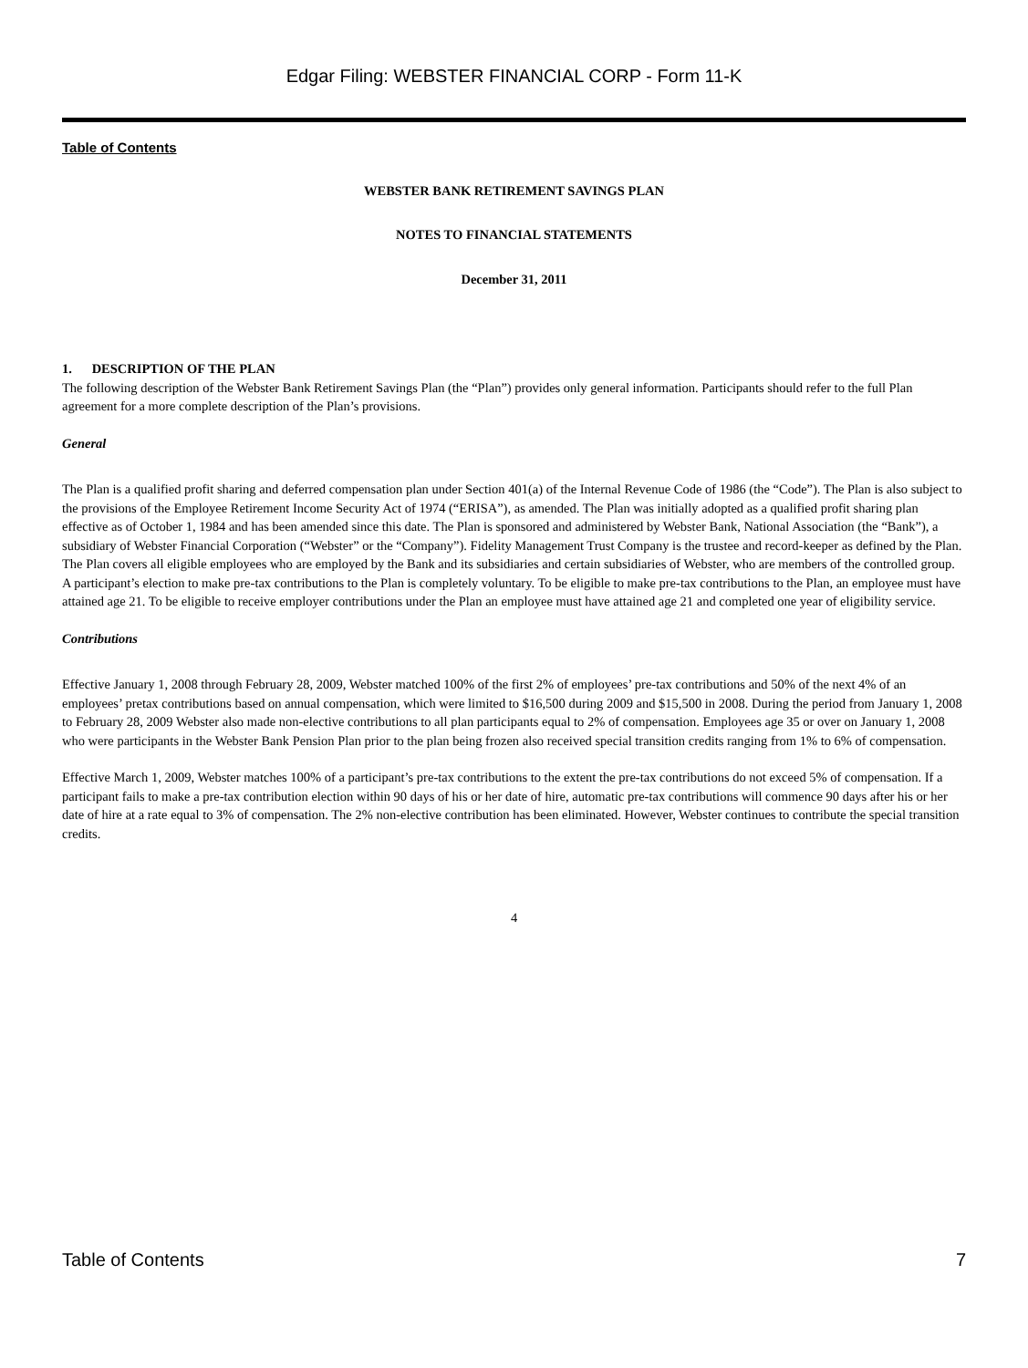Edgar Filing: WEBSTER FINANCIAL CORP - Form 11-K
Table of Contents
WEBSTER BANK RETIREMENT SAVINGS PLAN
NOTES TO FINANCIAL STATEMENTS
December 31, 2011
1. DESCRIPTION OF THE PLAN
The following description of the Webster Bank Retirement Savings Plan (the “Plan”) provides only general information. Participants should refer to the full Plan agreement for a more complete description of the Plan’s provisions.
General
The Plan is a qualified profit sharing and deferred compensation plan under Section 401(a) of the Internal Revenue Code of 1986 (the “Code”). The Plan is also subject to the provisions of the Employee Retirement Income Security Act of 1974 (“ERISA”), as amended. The Plan was initially adopted as a qualified profit sharing plan effective as of October 1, 1984 and has been amended since this date. The Plan is sponsored and administered by Webster Bank, National Association (the “Bank”), a subsidiary of Webster Financial Corporation (“Webster” or the “Company”). Fidelity Management Trust Company is the trustee and record-keeper as defined by the Plan. The Plan covers all eligible employees who are employed by the Bank and its subsidiaries and certain subsidiaries of Webster, who are members of the controlled group. A participant’s election to make pre-tax contributions to the Plan is completely voluntary. To be eligible to make pre-tax contributions to the Plan, an employee must have attained age 21. To be eligible to receive employer contributions under the Plan an employee must have attained age 21 and completed one year of eligibility service.
Contributions
Effective January 1, 2008 through February 28, 2009, Webster matched 100% of the first 2% of employees’ pre-tax contributions and 50% of the next 4% of an employees’ pretax contributions based on annual compensation, which were limited to $16,500 during 2009 and $15,500 in 2008. During the period from January 1, 2008 to February 28, 2009 Webster also made non-elective contributions to all plan participants equal to 2% of compensation. Employees age 35 or over on January 1, 2008 who were participants in the Webster Bank Pension Plan prior to the plan being frozen also received special transition credits ranging from 1% to 6% of compensation.
Effective March 1, 2009, Webster matches 100% of a participant’s pre-tax contributions to the extent the pre-tax contributions do not exceed 5% of compensation. If a participant fails to make a pre-tax contribution election within 90 days of his or her date of hire, automatic pre-tax contributions will commence 90 days after his or her date of hire at a rate equal to 3% of compensation. The 2% non-elective contribution has been eliminated. However, Webster continues to contribute the special transition credits.
4
Table of Contents 7